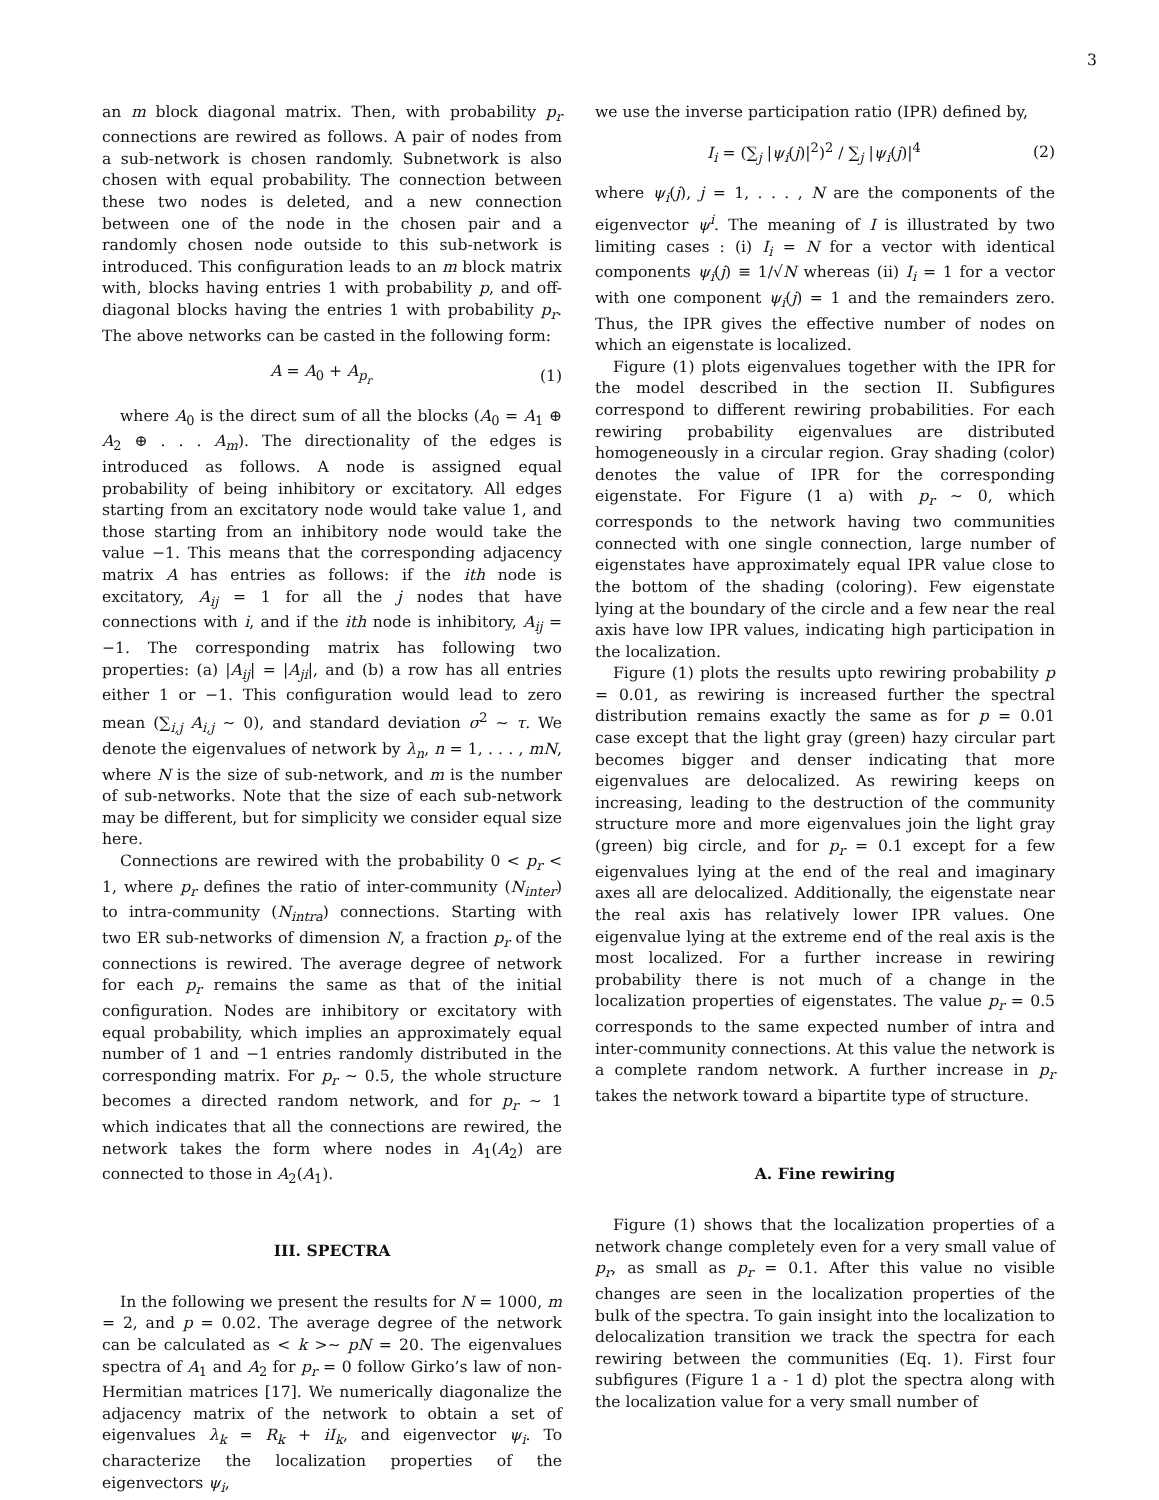3
an m block diagonal matrix. Then, with probability p<sub>r</sub> connections are rewired as follows. A pair of nodes from a sub-network is chosen randomly. Subnetwork is also chosen with equal probability. The connection between these two nodes is deleted, and a new connection between one of the node in the chosen pair and a randomly chosen node outside to this sub-network is introduced. This configuration leads to an m block matrix with, blocks having entries 1 with probability p, and off-diagonal blocks having the entries 1 with probability p<sub>r</sub>. The above networks can be casted in the following form:
A = A<sub>0</sub> + A<sub>p<sub>r</sub></sub> (1)
where A<sub>0</sub> is the direct sum of all the blocks (A<sub>0</sub> = A<sub>1</sub> ⊕ A<sub>2</sub> ⊕ . . . A<sub>m</sub>). The directionality of the edges is introduced as follows. A node is assigned equal probability of being inhibitory or excitatory. All edges starting from an excitatory node would take value 1, and those starting from an inhibitory node would take the value −1. This means that the corresponding adjacency matrix A has entries as follows: if the ith node is excitatory, A<sub>ij</sub> = 1 for all the j nodes that have connections with i, and if the ith node is inhibitory, A<sub>ij</sub> = −1. The corresponding matrix has following two properties: (a) |A<sub>ij</sub>| = |A<sub>ji</sub>|, and (b) a row has all entries either 1 or −1. This configuration would lead to zero mean (∑<sub>i,j</sub> A<sub>i,j</sub> ∼ 0), and standard deviation σ<sup>2</sup> ∼ τ. We denote the eigenvalues of network by λ<sub>n</sub>, n = 1, . . . , mN, where N is the size of sub-network, and m is the number of sub-networks. Note that the size of each sub-network may be different, but for simplicity we consider equal size here.
Connections are rewired with the probability 0 < p<sub>r</sub> < 1, where p<sub>r</sub> defines the ratio of inter-community (N<sub>inter</sub>) to intra-community (N<sub>intra</sub>) connections. Starting with two ER sub-networks of dimension N, a fraction p<sub>r</sub> of the connections is rewired. The average degree of network for each p<sub>r</sub> remains the same as that of the initial configuration. Nodes are inhibitory or excitatory with equal probability, which implies an approximately equal number of 1 and −1 entries randomly distributed in the corresponding matrix. For p<sub>r</sub> ∼ 0.5, the whole structure becomes a directed random network, and for p<sub>r</sub> ∼ 1 which indicates that all the connections are rewired, the network takes the form where nodes in A<sub>1</sub>(A<sub>2</sub>) are connected to those in A<sub>2</sub>(A<sub>1</sub>).
III. SPECTRA
In the following we present the results for N = 1000, m = 2, and p = 0.02. The average degree of the network can be calculated as < k >∼ pN = 20. The eigenvalues spectra of A<sub>1</sub> and A<sub>2</sub> for p<sub>r</sub> = 0 follow Girko’s law of non-Hermitian matrices [17]. We numerically diagonalize the adjacency matrix of the network to obtain a set of eigenvalues λ<sub>k</sub> = R<sub>k</sub> + iI<sub>k</sub>, and eigenvector ψ<sub>i</sub>. To characterize the localization properties of the eigenvectors ψ<sub>i</sub>,
we use the inverse participation ratio (IPR) defined by,
I<sub>i</sub> = (∑<sub>j</sub> |ψ<sub>i</sub>(j)|<sup>2</sup>)<sup>2</sup> / ∑<sub>j</sub> |ψ<sub>i</sub>(j)|<sup>4</sup> (2)
where ψ<sub>i</sub>(j), j = 1, . . . , N are the components of the eigenvector ψ<sup>i</sup>. The meaning of I is illustrated by two limiting cases : (i) I<sub>i</sub> = N for a vector with identical components ψ<sub>i</sub>(j) ≡ 1/√N whereas (ii) I<sub>i</sub> = 1 for a vector with one component ψ<sub>i</sub>(j) = 1 and the remainders zero. Thus, the IPR gives the effective number of nodes on which an eigenstate is localized.
Figure (1) plots eigenvalues together with the IPR for the model described in the section II. Subfigures correspond to different rewiring probabilities. For each rewiring probability eigenvalues are distributed homogeneously in a circular region. Gray shading (color) denotes the value of IPR for the corresponding eigenstate. For Figure (1 a) with p<sub>r</sub> ∼ 0, which corresponds to the network having two communities connected with one single connection, large number of eigenstates have approximately equal IPR value close to the bottom of the shading (coloring). Few eigenstate lying at the boundary of the circle and a few near the real axis have low IPR values, indicating high participation in the localization.
Figure (1) plots the results upto rewiring probability p = 0.01, as rewiring is increased further the spectral distribution remains exactly the same as for p = 0.01 case except that the light gray (green) hazy circular part becomes bigger and denser indicating that more eigenvalues are delocalized. As rewiring keeps on increasing, leading to the destruction of the community structure more and more eigenvalues join the light gray (green) big circle, and for p<sub>r</sub> = 0.1 except for a few eigenvalues lying at the end of the real and imaginary axes all are delocalized. Additionally, the eigenstate near the real axis has relatively lower IPR values. One eigenvalue lying at the extreme end of the real axis is the most localized. For a further increase in rewiring probability there is not much of a change in the localization properties of eigenstates. The value p<sub>r</sub> = 0.5 corresponds to the same expected number of intra and inter-community connections. At this value the network is a complete random network. A further increase in p<sub>r</sub> takes the network toward a bipartite type of structure.
A. Fine rewiring
Figure (1) shows that the localization properties of a network change completely even for a very small value of p<sub>r</sub>, as small as p<sub>r</sub> = 0.1. After this value no visible changes are seen in the localization properties of the bulk of the spectra. To gain insight into the localization to delocalization transition we track the spectra for each rewiring between the communities (Eq. 1). First four subfigures (Figure 1 a - 1 d) plot the spectra along with the localization value for a very small number of